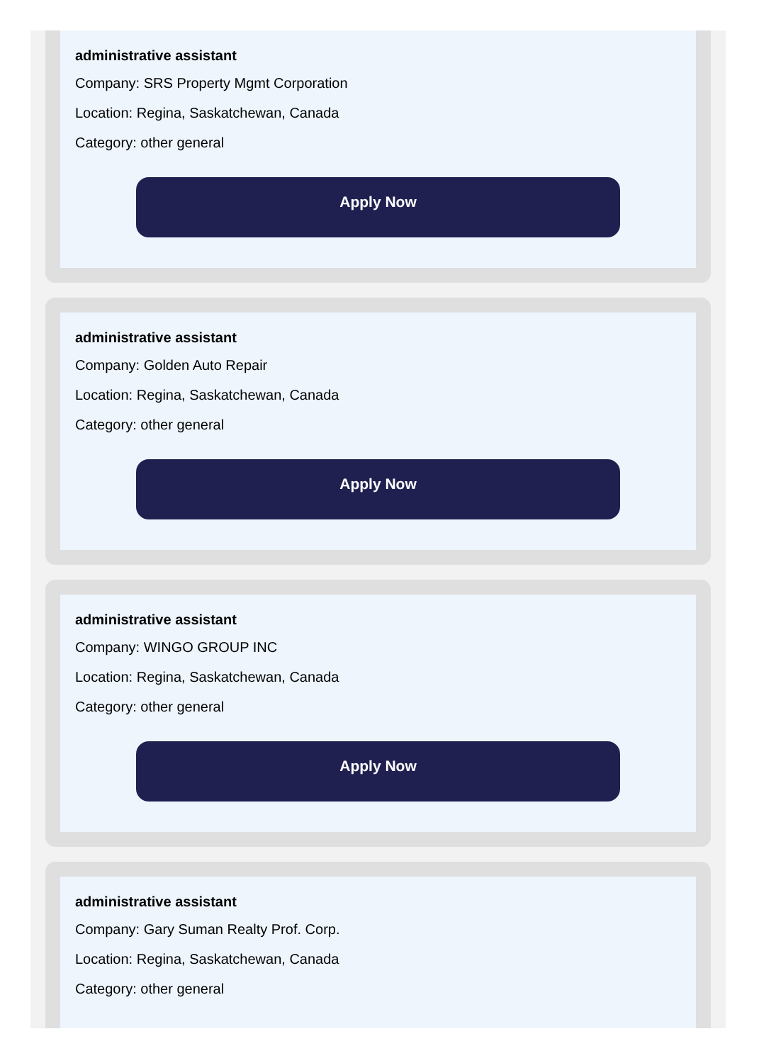administrative assistant
Company: SRS Property Mgmt Corporation
Location: Regina, Saskatchewan, Canada
Category: other general
Apply Now
administrative assistant
Company: Golden Auto Repair
Location: Regina, Saskatchewan, Canada
Category: other general
Apply Now
administrative assistant
Company: WINGO GROUP INC
Location: Regina, Saskatchewan, Canada
Category: other general
Apply Now
administrative assistant
Company: Gary Suman Realty Prof. Corp.
Location: Regina, Saskatchewan, Canada
Category: other general